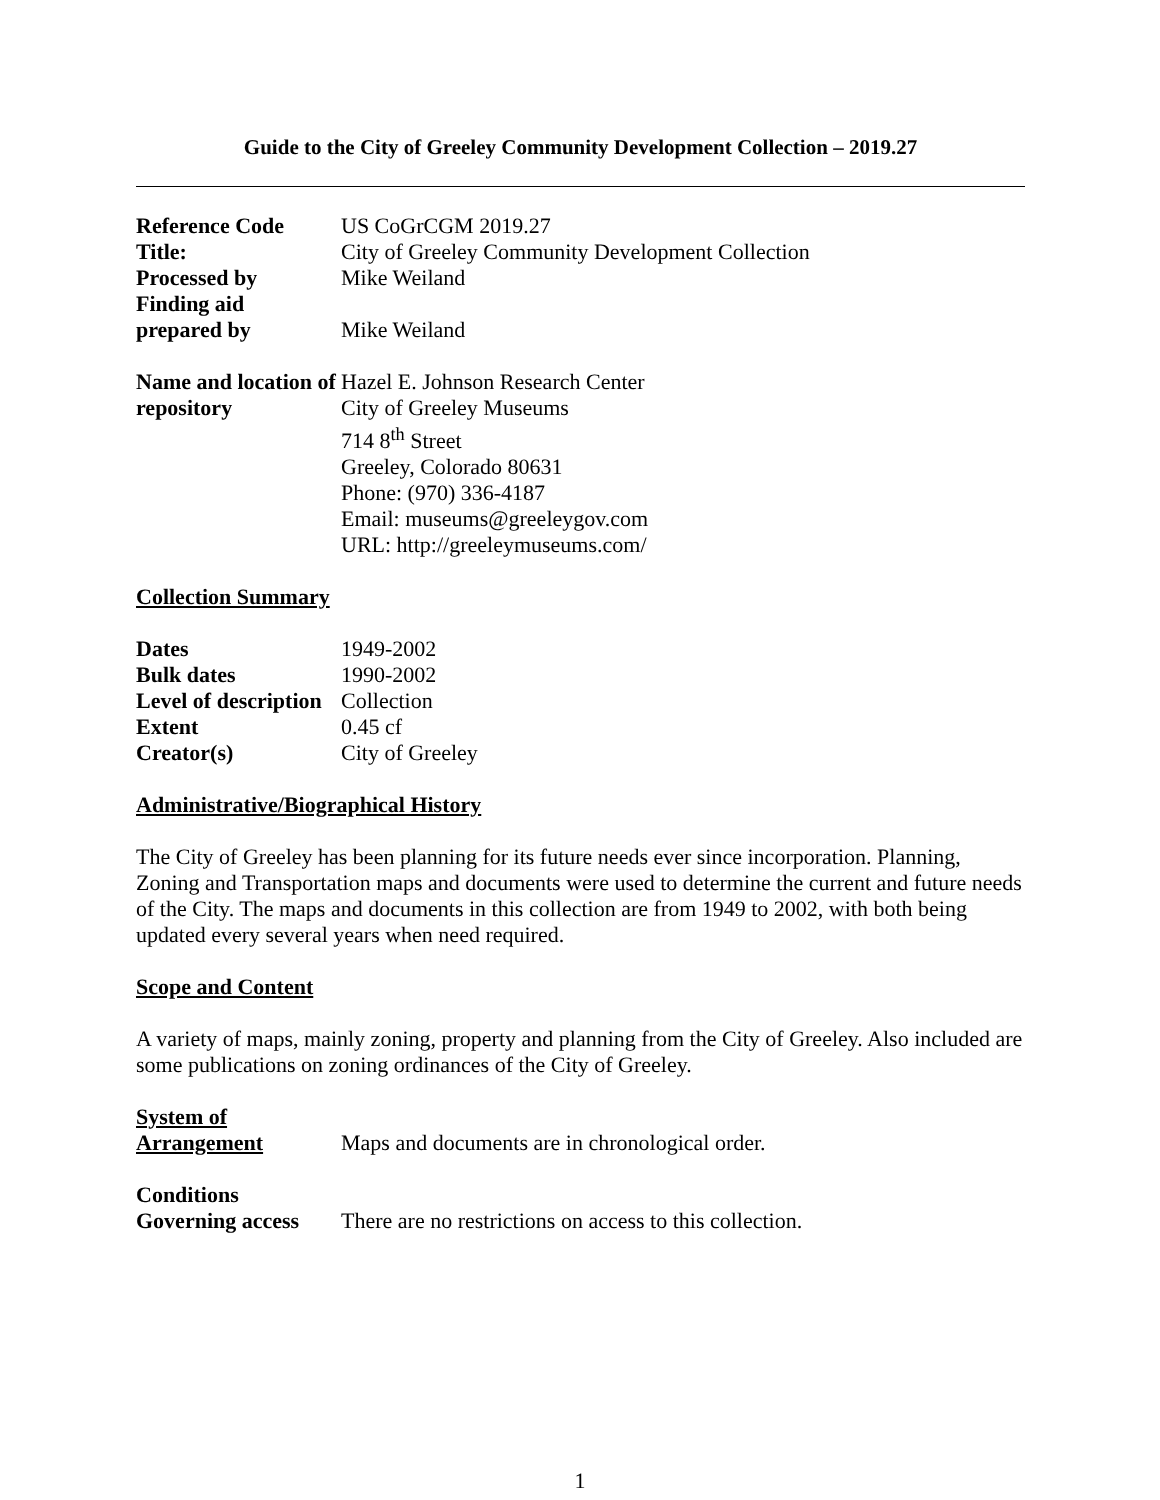Guide to the City of Greeley Community Development Collection – 2019.27
| Reference Code | US CoGrCGM 2019.27 |
| Title: | City of Greeley Community Development Collection |
| Processed by | Mike Weiland |
| Finding aid prepared by | Mike Weiland |
| Name and location of repository | Hazel E. Johnson Research Center City of Greeley Museums 714 8<sup>th</sup> Street Greeley, Colorado 80631 Phone: (970) 336-4187 Email: museums@greeleygov.com URL: http://greeleymuseums.com/ |
Collection Summary
| Dates | 1949-2002 |
| Bulk dates | 1990-2002 |
| Level of description | Collection |
| Extent | 0.45 cf |
| Creator(s) | City of Greeley |
Administrative/Biographical History
The City of Greeley has been planning for its future needs ever since incorporation. Planning, Zoning and Transportation maps and documents were used to determine the current and future needs of the City. The maps and documents in this collection are from 1949 to 2002, with both being updated every several years when need required.
Scope and Content
A variety of maps, mainly zoning, property and planning from the City of Greeley. Also included are some publications on zoning ordinances of the City of Greeley.
| System of Arrangement | Maps and documents are in chronological order. |
| Conditions Governing access | There are no restrictions on access to this collection. |
1